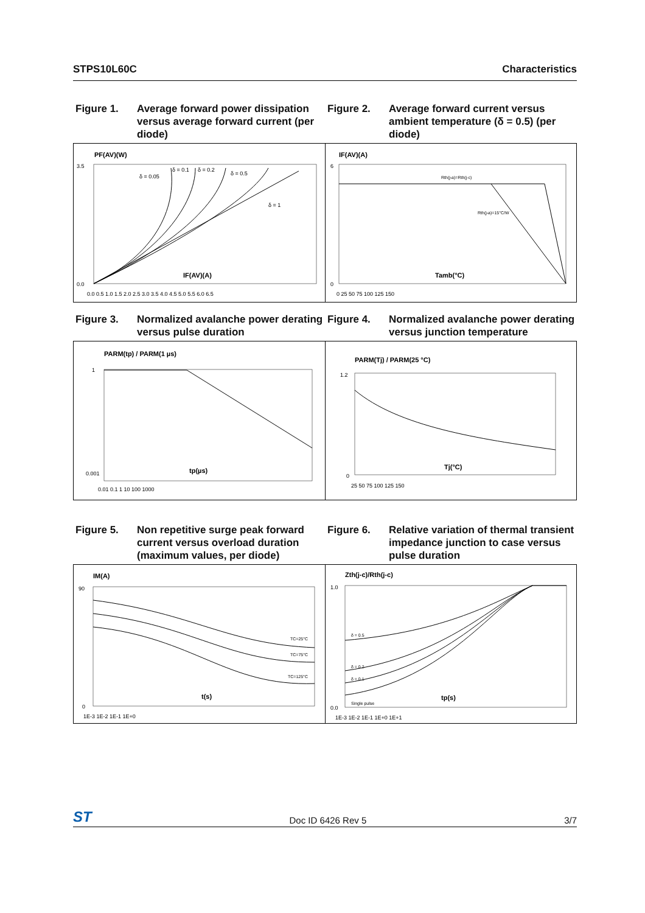STPS10L60C Characteristics
Figure 1. Average forward power dissipation versus average forward current (per diode)
Figure 2. Average forward current versus ambient temperature (δ = 0.5) (per diode)
PF(AV)(W)
IF(AV)(A)
δ = 0.05
δ = 0.1
δ = 0.2
δ = 0.5
δ = 1
3.5
0.0
0.0 0.5 1.0 1.5 2.0 2.5 3.0 3.5 4.0 4.5 5.0 5.5 6.0 6.5
IF(AV)(A)
Tamb(°C)
Rth(j-a)=Rth(j-c)
Rth(j-a)=15°C/W
6
0
0 25 50 75 100 125 150
Figure 3. Normalized avalanche power derating versus pulse duration
Figure 4. Normalized avalanche power derating versus junction temperature
PARM(tp) / PARM(1 µs)
tp(µs)
1
0.001
0.01 0.1 1 10 100 1000
PARM(Tj) / PARM(25 °C)
Tj(°C)
1.2
0
25 50 75 100 125 150
Figure 5. Non repetitive surge peak forward current versus overload duration (maximum values, per diode)
Figure 6. Relative variation of thermal transient impedance junction to case versus pulse duration
IM(A)
t(s)
TC=25°C
TC=75°C
TC=125°C
90
0
1E-3 1E-2 1E-1 1E+0
Zth(j-c)/Rth(j-c)
tp(s)
δ = 0.5
δ = 0.2
δ = 0.1
Single pulse
1.0
0.0
1E-3 1E-2 1E-1 1E+0 1E+1
ST Doc ID 6426 Rev 5 3/7